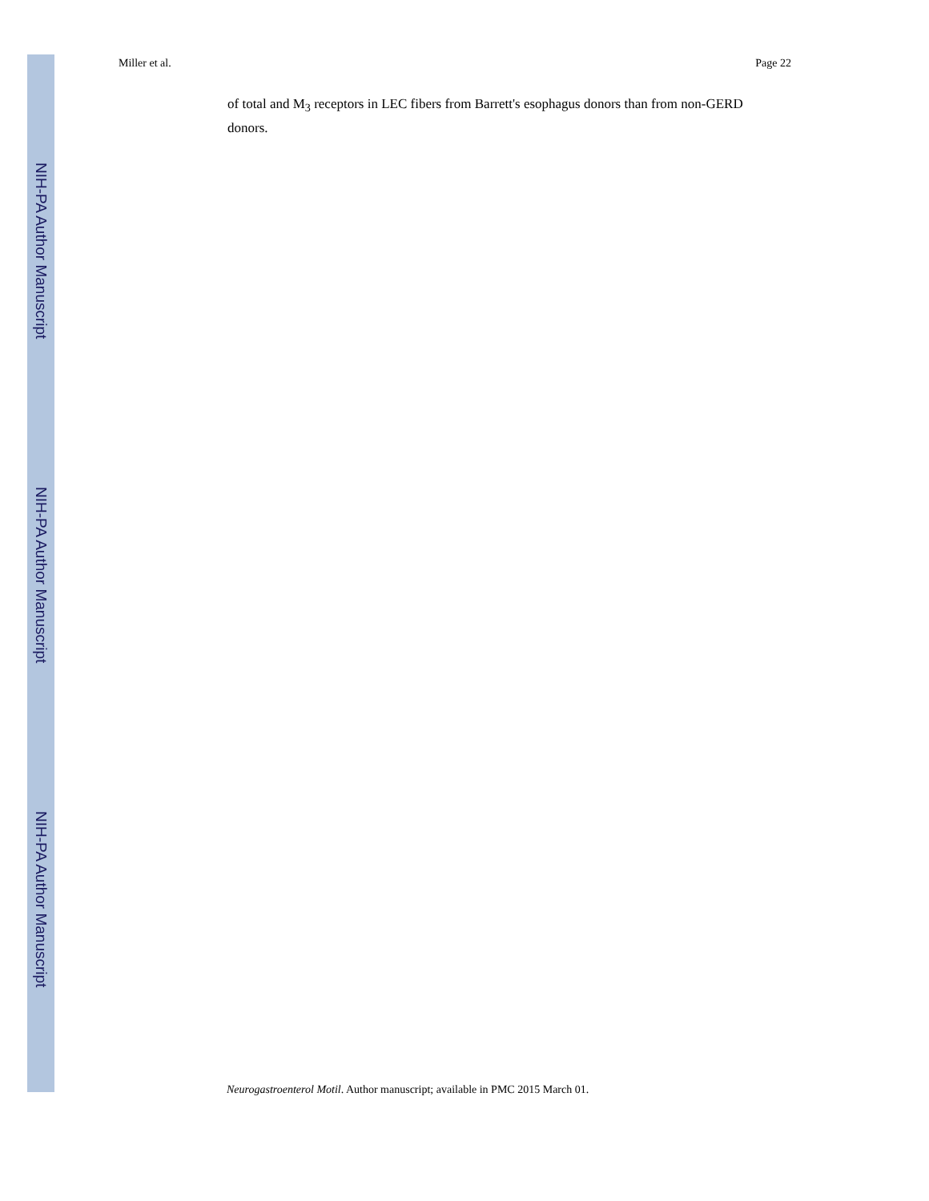NIH-PA Author Manuscript
NIH-PA Author Manuscript
NIH-PA Author Manuscript
Miller et al. Page 22
of total and M<sub>3</sub> receptors in LEC fibers from Barrett's esophagus donors than from non-GERD donors.
Neurogastroenterol Motil. Author manuscript; available in PMC 2015 March 01.